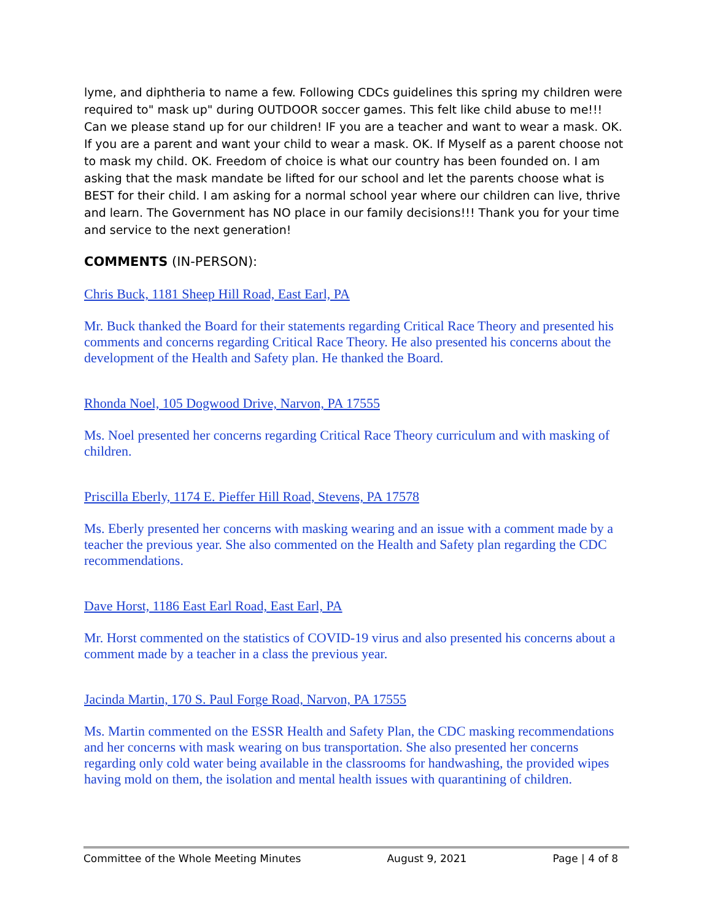lyme, and diphtheria to name a few. Following CDCs guidelines this spring my children were required to" mask up" during OUTDOOR soccer games. This felt like child abuse to me!!! Can we please stand up for our children! IF you are a teacher and want to wear a mask. OK. If you are a parent and want your child to wear a mask. OK. If Myself as a parent choose not to mask my child. OK. Freedom of choice is what our country has been founded on. I am asking that the mask mandate be lifted for our school and let the parents choose what is BEST for their child. I am asking for a normal school year where our children can live, thrive and learn. The Government has NO place in our family decisions!!! Thank you for your time and service to the next generation!
COMMENTS (IN-PERSON):
Chris Buck, 1181 Sheep Hill Road, East Earl, PA
Mr. Buck thanked the Board for their statements regarding Critical Race Theory and presented his comments and concerns regarding Critical Race Theory. He also presented his concerns about the development of the Health and Safety plan. He thanked the Board.
Rhonda Noel, 105 Dogwood Drive, Narvon, PA 17555
Ms. Noel presented her concerns regarding Critical Race Theory curriculum and with masking of children.
Priscilla Eberly, 1174 E. Pieffer Hill Road, Stevens, PA 17578
Ms. Eberly presented her concerns with masking wearing and an issue with a comment made by a teacher the previous year. She also commented on the Health and Safety plan regarding the CDC recommendations.
Dave Horst, 1186 East Earl Road, East Earl, PA
Mr. Horst commented on the statistics of COVID-19 virus and also presented his concerns about a comment made by a teacher in a class the previous year.
Jacinda Martin, 170 S. Paul Forge Road, Narvon, PA 17555
Ms. Martin commented on the ESSR Health and Safety Plan, the CDC masking recommendations and her concerns with mask wearing on bus transportation. She also presented her concerns regarding only cold water being available in the classrooms for handwashing, the provided wipes having mold on them, the isolation and mental health issues with quarantining of children.
Committee of the Whole Meeting Minutes August 9, 2021 Page | 4 of 8